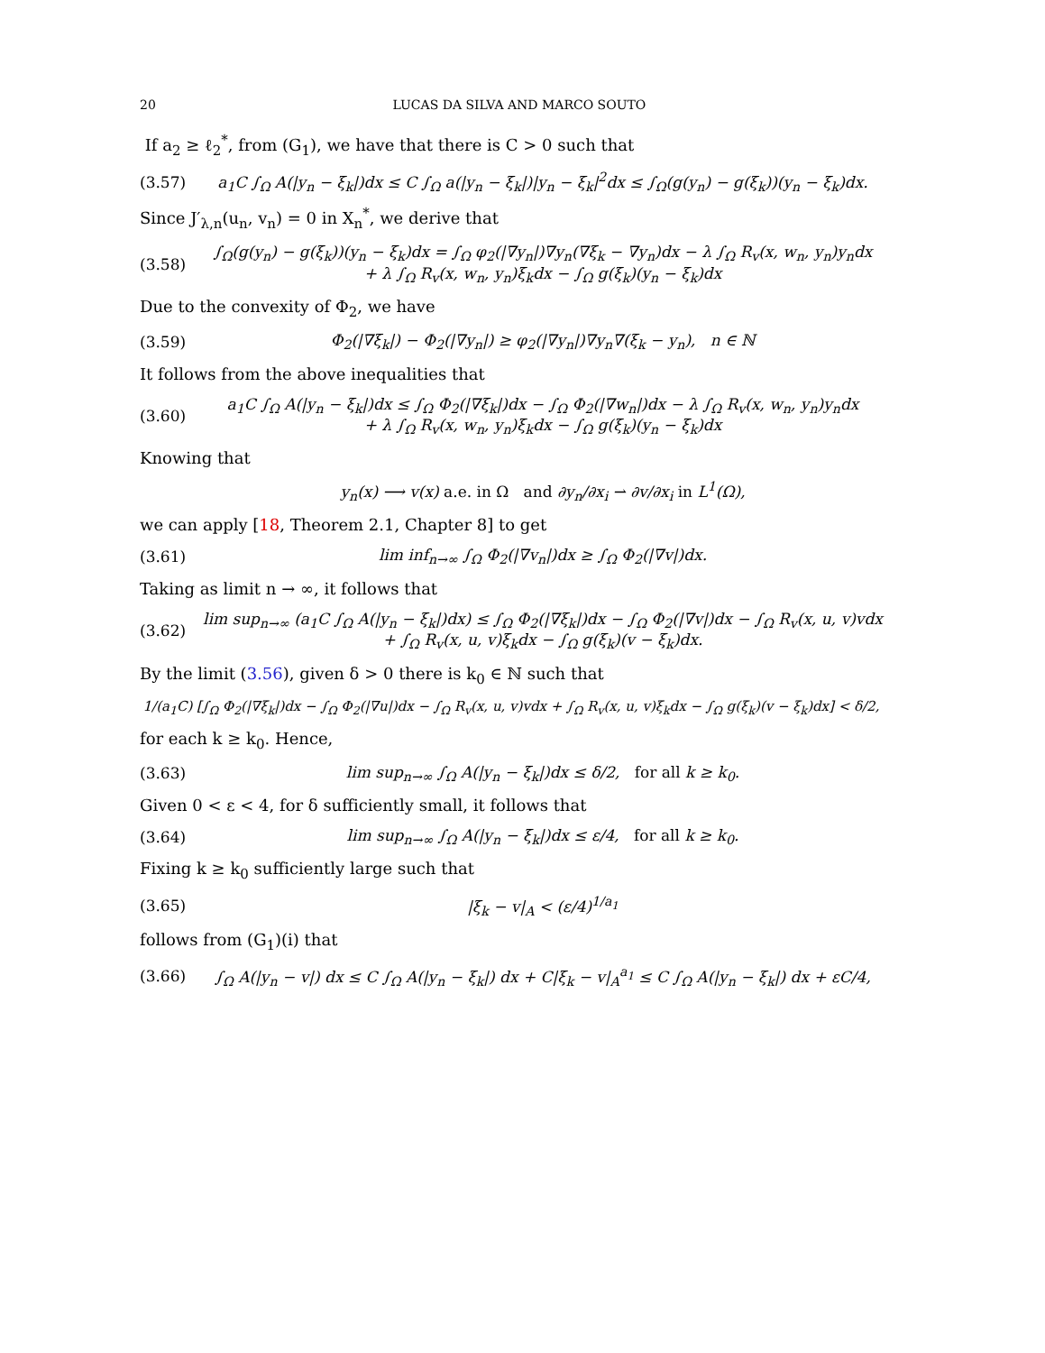20 LUCAS DA SILVA AND MARCO SOUTO
If a<sub>2</sub> ≥ ℓ<sub>2</sub><sup>*</sup>, from (G<sub>1</sub>), we have that there is C > 0 such that
(3.57) a<sub>1</sub>C ∫<sub>Ω</sub> A(|y<sub>n</sub> − ξ<sub>k</sub>|)dx ≤ C ∫<sub>Ω</sub> a(|y<sub>n</sub> − ξ<sub>k</sub>|)|y<sub>n</sub> − ξ<sub>k</sub>|<sup>2</sup>dx ≤ ∫<sub>Ω</sub>(g(y<sub>n</sub>) − g(ξ<sub>k</sub>))(y<sub>n</sub> − ξ<sub>k</sub>)dx.
Since J′<sub>λ,n</sub>(u<sub>n</sub>, v<sub>n</sub>) = 0 in X<sub>n</sub><sup>*</sup>, we derive that
(3.58) ∫<sub>Ω</sub>(g(y<sub>n</sub>) − g(ξ<sub>k</sub>))(y<sub>n</sub> − ξ<sub>k</sub>)dx = ∫<sub>Ω</sub> φ<sub>2</sub>(|∇y<sub>n</sub>|)∇y<sub>n</sub>(∇ξ<sub>k</sub> − ∇y<sub>n</sub>)dx − λ ∫<sub>Ω</sub> R<sub>v</sub>(x, w<sub>n</sub>, y<sub>n</sub>)y<sub>n</sub>dx
+ λ ∫<sub>Ω</sub> R<sub>v</sub>(x, w<sub>n</sub>, y<sub>n</sub>)ξ<sub>k</sub>dx − ∫<sub>Ω</sub> g(ξ<sub>k</sub>)(y<sub>n</sub> − ξ<sub>k</sub>)dx
Due to the convexity of Φ<sub>2</sub>, we have
(3.59) Φ<sub>2</sub>(|∇ξ<sub>k</sub>|) − Φ<sub>2</sub>(|∇y<sub>n</sub>|) ≥ φ<sub>2</sub>(|∇y<sub>n</sub>|)∇y<sub>n</sub>∇(ξ<sub>k</sub> − y<sub>n</sub>), n ∈ ℕ
It follows from the above inequalities that
(3.60) a<sub>1</sub>C ∫<sub>Ω</sub> A(|y<sub>n</sub> − ξ<sub>k</sub>|)dx ≤ ∫<sub>Ω</sub> Φ<sub>2</sub>(|∇ξ<sub>k</sub>|)dx − ∫<sub>Ω</sub> Φ<sub>2</sub>(|∇w<sub>n</sub>|)dx − λ ∫<sub>Ω</sub> R<sub>v</sub>(x, w<sub>n</sub>, y<sub>n</sub>)y<sub>n</sub>dx
+ λ ∫<sub>Ω</sub> R<sub>v</sub>(x, w<sub>n</sub>, y<sub>n</sub>)ξ<sub>k</sub>dx − ∫<sub>Ω</sub> g(ξ<sub>k</sub>)(y<sub>n</sub> − ξ<sub>k</sub>)dx
Knowing that
y<sub>n</sub>(x) ⟶ v(x) a.e. in Ω and ∂y<sub>n</sub>/∂x<sub>i</sub> ⇀ ∂v/∂x<sub>i</sub> in L<sup>1</sup>(Ω),
we can apply [18, Theorem 2.1, Chapter 8] to get
(3.61) lim inf<sub>n→∞</sub> ∫<sub>Ω</sub> Φ<sub>2</sub>(|∇v<sub>n</sub>|)dx ≥ ∫<sub>Ω</sub> Φ<sub>2</sub>(|∇v|)dx.
Taking as limit n → ∞, it follows that
(3.62) lim sup<sub>n→∞</sub> (a<sub>1</sub>C ∫<sub>Ω</sub> A(|y<sub>n</sub> − ξ<sub>k</sub>|)dx) ≤ ∫<sub>Ω</sub> Φ<sub>2</sub>(|∇ξ<sub>k</sub>|)dx − ∫<sub>Ω</sub> Φ<sub>2</sub>(|∇v|)dx − ∫<sub>Ω</sub> R<sub>v</sub>(x, u, v)vdx
+ ∫<sub>Ω</sub> R<sub>v</sub>(x, u, v)ξ<sub>k</sub>dx − ∫<sub>Ω</sub> g(ξ<sub>k</sub>)(v − ξ<sub>k</sub>)dx.
By the limit (3.56), given δ > 0 there is k<sub>0</sub> ∈ ℕ such that
1/(a<sub>1</sub>C) [∫<sub>Ω</sub> Φ<sub>2</sub>(|∇ξ<sub>k</sub>|)dx − ∫<sub>Ω</sub> Φ<sub>2</sub>(|∇u|)dx − ∫<sub>Ω</sub> R<sub>v</sub>(x, u, v)vdx + ∫<sub>Ω</sub> R<sub>v</sub>(x, u, v)ξ<sub>k</sub>dx − ∫<sub>Ω</sub> g(ξ<sub>k</sub>)(v − ξ<sub>k</sub>)dx] < δ/2,
for each k ≥ k<sub>0</sub>. Hence,
(3.63) lim sup<sub>n→∞</sub> ∫<sub>Ω</sub> A(|y<sub>n</sub> − ξ<sub>k</sub>|)dx ≤ δ/2, for all k ≥ k<sub>0</sub>.
Given 0 < ε < 4, for δ sufficiently small, it follows that
(3.64) lim sup<sub>n→∞</sub> ∫<sub>Ω</sub> A(|y<sub>n</sub> − ξ<sub>k</sub>|)dx ≤ ε/4, for all k ≥ k<sub>0</sub>.
Fixing k ≥ k<sub>0</sub> sufficiently large such that
(3.65) |ξ<sub>k</sub> − v|<sub>A</sub> < (ε/4)<sup>1/a<sub>1</sub></sup>
follows from (G<sub>1</sub>)(i) that
(3.66) ∫<sub>Ω</sub> A(|y<sub>n</sub> − v|) dx ≤ C ∫<sub>Ω</sub> A(|y<sub>n</sub> − ξ<sub>k</sub>|) dx + C|ξ<sub>k</sub> − v|<sub>A</sub><sup>a<sub>1</sub></sup> ≤ C ∫<sub>Ω</sub> A(|y<sub>n</sub> − ξ<sub>k</sub>|) dx + εC/4,